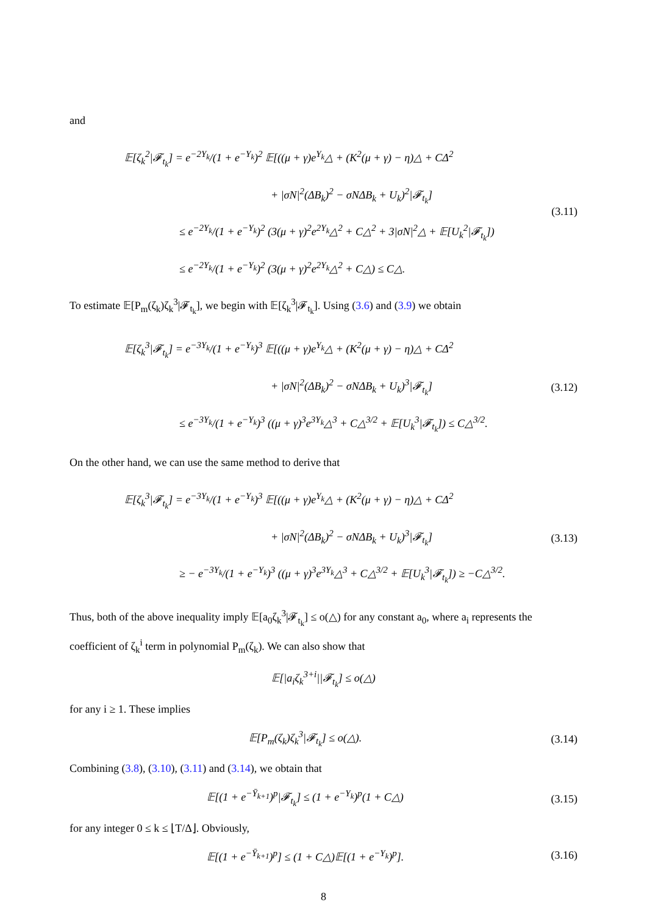and
𝔼[ζ<sub>k</sub><sup>2</sup>|𝓕<sub>t<sub>k</sub></sub>] = e<sup>−2Y<sub>k</sub></sup>/(1 + e<sup>−Y<sub>k</sub></sup>)<sup>2</sup> 𝔼[((μ + γ)e<sup>Y<sub>k</sub></sup>△ + (K<sup>2</sup>(μ + γ) − η)△ + CΔ<sup>2</sup>
+ |σN|<sup>2</sup>(ΔB<sub>k</sub>)<sup>2</sup> − σNΔB<sub>k</sub> + U<sub>k</sub>)<sup>2</sup>|𝓕<sub>t<sub>k</sub></sub>]
≤ e<sup>−2Y<sub>k</sub></sup>/(1 + e<sup>−Y<sub>k</sub></sup>)<sup>2</sup> (3(μ + γ)<sup>2</sup>e<sup>2Y<sub>k</sub></sup>△<sup>2</sup> + C△<sup>2</sup> + 3|σN|<sup>2</sup>△ + 𝔼[U<sub>k</sub><sup>2</sup>|𝓕<sub>t<sub>k</sub></sub>])
≤ e<sup>−2Y<sub>k</sub></sup>/(1 + e<sup>−Y<sub>k</sub></sup>)<sup>2</sup> (3(μ + γ)<sup>2</sup>e<sup>2Y<sub>k</sub></sup>△<sup>2</sup> + C△) ≤ C△.
(3.11)
To estimate 𝔼[P<sub>m</sub>(ζ<sub>k</sub>)ζ<sub>k</sub><sup>3</sup>|𝓕<sub>t<sub>k</sub></sub>], we begin with 𝔼[ζ<sub>k</sub><sup>3</sup>|𝓕<sub>t<sub>k</sub></sub>]. Using (3.6) and (3.9) we obtain
𝔼[ζ<sub>k</sub><sup>3</sup>|𝓕<sub>t<sub>k</sub></sub>] = e<sup>−3Y<sub>k</sub></sup>/(1 + e<sup>−Y<sub>k</sub></sup>)<sup>3</sup> 𝔼[((μ + γ)e<sup>Y<sub>k</sub></sup>△ + (K<sup>2</sup>(μ + γ) − η)△ + CΔ<sup>2</sup>
+ |σN|<sup>2</sup>(ΔB<sub>k</sub>)<sup>2</sup> − σNΔB<sub>k</sub> + U<sub>k</sub>)<sup>3</sup>|𝓕<sub>t<sub>k</sub></sub>]
≤ e<sup>−3Y<sub>k</sub></sup>/(1 + e<sup>−Y<sub>k</sub></sup>)<sup>3</sup> ((μ + γ)<sup>3</sup>e<sup>3Y<sub>k</sub></sup>△<sup>3</sup> + C△<sup>3/2</sup> + 𝔼[U<sub>k</sub><sup>3</sup>|𝓕<sub>t<sub>k</sub></sub>]) ≤ C△<sup>3/2</sup>.
(3.12)
On the other hand, we can use the same method to derive that
𝔼[ζ<sub>k</sub><sup>3</sup>|𝓕<sub>t<sub>k</sub></sub>] = e<sup>−3Y<sub>k</sub></sup>/(1 + e<sup>−Y<sub>k</sub></sup>)<sup>3</sup> 𝔼[((μ + γ)e<sup>Y<sub>k</sub></sup>△ + (K<sup>2</sup>(μ + γ) − η)△ + CΔ<sup>2</sup>
+ |σN|<sup>2</sup>(ΔB<sub>k</sub>)<sup>2</sup> − σNΔB<sub>k</sub> + U<sub>k</sub>)<sup>3</sup>|𝓕<sub>t<sub>k</sub></sub>]
≥ − e<sup>−3Y<sub>k</sub></sup>/(1 + e<sup>−Y<sub>k</sub></sup>)<sup>3</sup> ((μ + γ)<sup>3</sup>e<sup>3Y<sub>k</sub></sup>△<sup>3</sup> + C△<sup>3/2</sup> + 𝔼[U<sub>k</sub><sup>3</sup>|𝓕<sub>t<sub>k</sub></sub>]) ≥ −C△<sup>3/2</sup>.
(3.13)
Thus, both of the above inequality imply 𝔼[a<sub>0</sub>ζ<sub>k</sub><sup>3</sup>|𝓕<sub>t<sub>k</sub></sub>] ≤ o(△) for any constant a<sub>0</sub>, where a<sub>i</sub> represents the coefficient of ζ<sub>k</sub><sup>i</sup> term in polynomial P<sub>m</sub>(ζ<sub>k</sub>). We can also show that
𝔼[|a<sub>i</sub>ζ<sub>k</sub><sup>3+i</sup>||𝓕<sub>t<sub>k</sub></sub>] ≤ o(△)
for any i ≥ 1. These implies
𝔼[P<sub>m</sub>(ζ<sub>k</sub>)ζ<sub>k</sub><sup>3</sup>|𝓕<sub>t<sub>k</sub></sub>] ≤ o(△).
(3.14)
Combining (3.8), (3.10), (3.11) and (3.14), we obtain that
𝔼[(1 + e<sup>−Ȳ<sub>k+1</sub></sup>)<sup>p</sup>|𝓕<sub>t<sub>k</sub></sub>] ≤ (1 + e<sup>−Y<sub>k</sub></sup>)<sup>p</sup>(1 + C△)
(3.15)
for any integer 0 ≤ k ≤ ⌊T/Δ⌋. Obviously,
𝔼[(1 + e<sup>−Ȳ<sub>k+1</sub></sup>)<sup>p</sup>] ≤ (1 + C△)𝔼[(1 + e<sup>−Y<sub>k</sub></sup>)<sup>p</sup>].
(3.16)
8